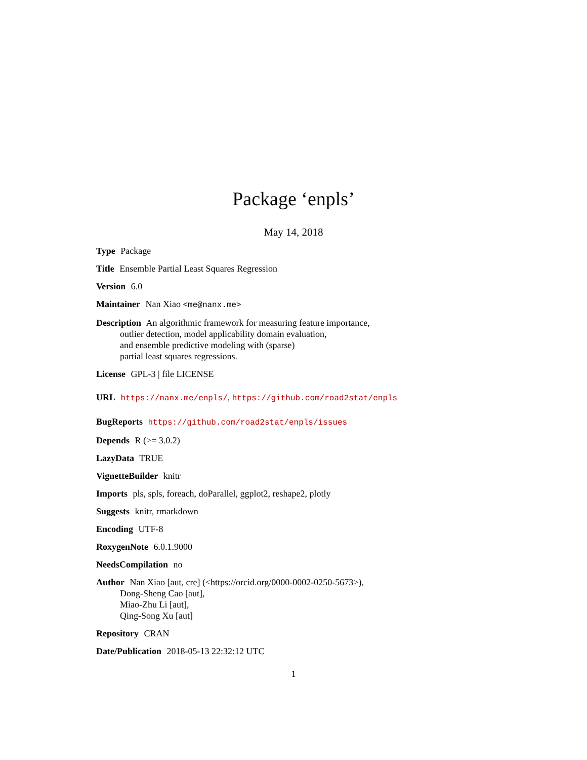Package ‘enpls’
May 14, 2018
Type Package
Title Ensemble Partial Least Squares Regression
Version 6.0
Maintainer Nan Xiao <me@nanx.me>
Description An algorithmic framework for measuring feature importance,
outlier detection, model applicability domain evaluation,
and ensemble predictive modeling with (sparse)
partial least squares regressions.
License GPL-3 | file LICENSE
URL https://nanx.me/enpls/, https://github.com/road2stat/enpls
BugReports https://github.com/road2stat/enpls/issues
Depends R (>= 3.0.2)
LazyData TRUE
VignetteBuilder knitr
Imports pls, spls, foreach, doParallel, ggplot2, reshape2, plotly
Suggests knitr, rmarkdown
Encoding UTF-8
RoxygenNote 6.0.1.9000
NeedsCompilation no
Author Nan Xiao [aut, cre] (<https://orcid.org/0000-0002-0250-5673>),
Dong-Sheng Cao [aut],
Miao-Zhu Li [aut],
Qing-Song Xu [aut]
Repository CRAN
Date/Publication 2018-05-13 22:32:12 UTC
1